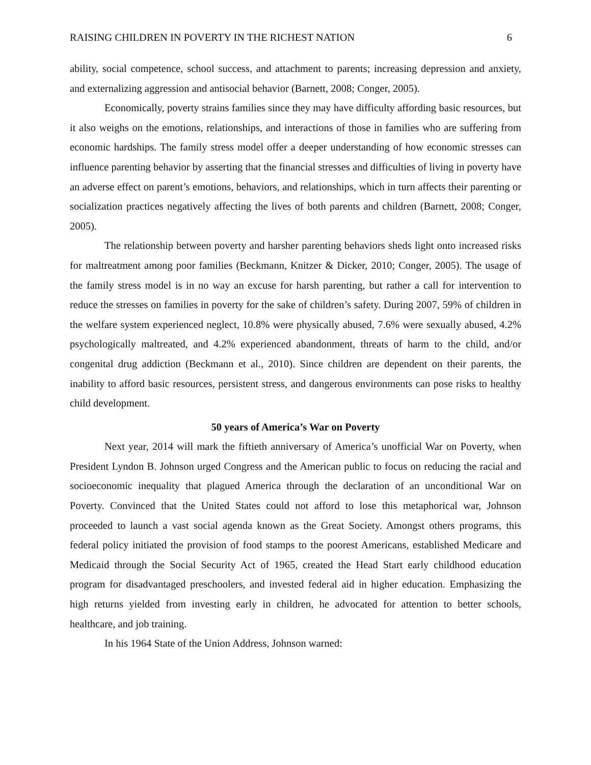RAISING CHILDREN IN POVERTY IN THE RICHEST NATION 6
ability, social competence, school success, and attachment to parents; increasing depression and anxiety, and externalizing aggression and antisocial behavior (Barnett, 2008; Conger, 2005).
Economically, poverty strains families since they may have difficulty affording basic resources, but it also weighs on the emotions, relationships, and interactions of those in families who are suffering from economic hardships. The family stress model offer a deeper understanding of how economic stresses can influence parenting behavior by asserting that the financial stresses and difficulties of living in poverty have an adverse effect on parent’s emotions, behaviors, and relationships, which in turn affects their parenting or socialization practices negatively affecting the lives of both parents and children (Barnett, 2008; Conger, 2005).
The relationship between poverty and harsher parenting behaviors sheds light onto increased risks for maltreatment among poor families (Beckmann, Knitzer & Dicker, 2010; Conger, 2005). The usage of the family stress model is in no way an excuse for harsh parenting, but rather a call for intervention to reduce the stresses on families in poverty for the sake of children’s safety. During 2007, 59% of children in the welfare system experienced neglect, 10.8% were physically abused, 7.6% were sexually abused, 4.2% psychologically maltreated, and 4.2% experienced abandonment, threats of harm to the child, and/or congenital drug addiction (Beckmann et al., 2010). Since children are dependent on their parents, the inability to afford basic resources, persistent stress, and dangerous environments can pose risks to healthy child development.
50 years of America’s War on Poverty
Next year, 2014 will mark the fiftieth anniversary of America’s unofficial War on Poverty, when President Lyndon B. Johnson urged Congress and the American public to focus on reducing the racial and socioeconomic inequality that plagued America through the declaration of an unconditional War on Poverty. Convinced that the United States could not afford to lose this metaphorical war, Johnson proceeded to launch a vast social agenda known as the Great Society. Amongst others programs, this federal policy initiated the provision of food stamps to the poorest Americans, established Medicare and Medicaid through the Social Security Act of 1965, created the Head Start early childhood education program for disadvantaged preschoolers, and invested federal aid in higher education. Emphasizing the high returns yielded from investing early in children, he advocated for attention to better schools, healthcare, and job training.
In his 1964 State of the Union Address, Johnson warned: